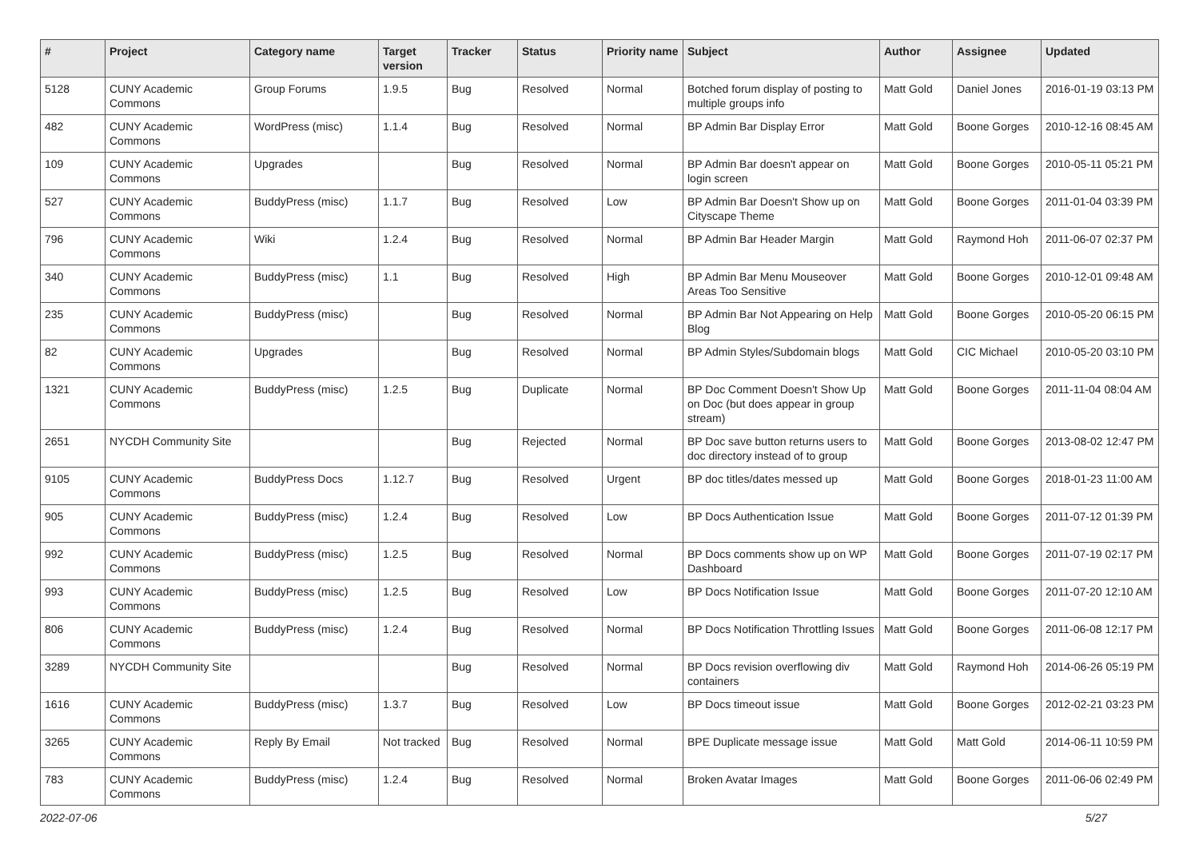| # | Project | Category name | Target version | Tracker | Status | Priority name | Subject | Author | Assignee | Updated |
| --- | --- | --- | --- | --- | --- | --- | --- | --- | --- | --- |
| 5128 | CUNY Academic Commons | Group Forums | 1.9.5 | Bug | Resolved | Normal | Botched forum display of posting to multiple groups info | Matt Gold | Daniel Jones | 2016-01-19 03:13 PM |
| 482 | CUNY Academic Commons | WordPress (misc) | 1.1.4 | Bug | Resolved | Normal | BP Admin Bar Display Error | Matt Gold | Boone Gorges | 2010-12-16 08:45 AM |
| 109 | CUNY Academic Commons | Upgrades | | Bug | Resolved | Normal | BP Admin Bar doesn't appear on login screen | Matt Gold | Boone Gorges | 2010-05-11 05:21 PM |
| 527 | CUNY Academic Commons | BuddyPress (misc) | 1.1.7 | Bug | Resolved | Low | BP Admin Bar Doesn't Show up on Cityscape Theme | Matt Gold | Boone Gorges | 2011-01-04 03:39 PM |
| 796 | CUNY Academic Commons | Wiki | 1.2.4 | Bug | Resolved | Normal | BP Admin Bar Header Margin | Matt Gold | Raymond Hoh | 2011-06-07 02:37 PM |
| 340 | CUNY Academic Commons | BuddyPress (misc) | 1.1 | Bug | Resolved | High | BP Admin Bar Menu Mouseover Areas Too Sensitive | Matt Gold | Boone Gorges | 2010-12-01 09:48 AM |
| 235 | CUNY Academic Commons | BuddyPress (misc) | | Bug | Resolved | Normal | BP Admin Bar Not Appearing on Help Blog | Matt Gold | Boone Gorges | 2010-05-20 06:15 PM |
| 82 | CUNY Academic Commons | Upgrades | | Bug | Resolved | Normal | BP Admin Styles/Subdomain blogs | Matt Gold | CIC Michael | 2010-05-20 03:10 PM |
| 1321 | CUNY Academic Commons | BuddyPress (misc) | 1.2.5 | Bug | Duplicate | Normal | BP Doc Comment Doesn't Show Up on Doc (but does appear in group stream) | Matt Gold | Boone Gorges | 2011-11-04 08:04 AM |
| 2651 | NYCDH Community Site | | | Bug | Rejected | Normal | BP Doc save button returns users to doc directory instead of to group | Matt Gold | Boone Gorges | 2013-08-02 12:47 PM |
| 9105 | CUNY Academic Commons | BuddyPress Docs | 1.12.7 | Bug | Resolved | Urgent | BP doc titles/dates messed up | Matt Gold | Boone Gorges | 2018-01-23 11:00 AM |
| 905 | CUNY Academic Commons | BuddyPress (misc) | 1.2.4 | Bug | Resolved | Low | BP Docs Authentication Issue | Matt Gold | Boone Gorges | 2011-07-12 01:39 PM |
| 992 | CUNY Academic Commons | BuddyPress (misc) | 1.2.5 | Bug | Resolved | Normal | BP Docs comments show up on WP Dashboard | Matt Gold | Boone Gorges | 2011-07-19 02:17 PM |
| 993 | CUNY Academic Commons | BuddyPress (misc) | 1.2.5 | Bug | Resolved | Low | BP Docs Notification Issue | Matt Gold | Boone Gorges | 2011-07-20 12:10 AM |
| 806 | CUNY Academic Commons | BuddyPress (misc) | 1.2.4 | Bug | Resolved | Normal | BP Docs Notification Throttling Issues | Matt Gold | Boone Gorges | 2011-06-08 12:17 PM |
| 3289 | NYCDH Community Site | | | Bug | Resolved | Normal | BP Docs revision overflowing div containers | Matt Gold | Raymond Hoh | 2014-06-26 05:19 PM |
| 1616 | CUNY Academic Commons | BuddyPress (misc) | 1.3.7 | Bug | Resolved | Low | BP Docs timeout issue | Matt Gold | Boone Gorges | 2012-02-21 03:23 PM |
| 3265 | CUNY Academic Commons | Reply By Email | Not tracked | Bug | Resolved | Normal | BPE Duplicate message issue | Matt Gold | Matt Gold | 2014-06-11 10:59 PM |
| 783 | CUNY Academic Commons | BuddyPress (misc) | 1.2.4 | Bug | Resolved | Normal | Broken Avatar Images | Matt Gold | Boone Gorges | 2011-06-06 02:49 PM |
2022-07-06 5/27